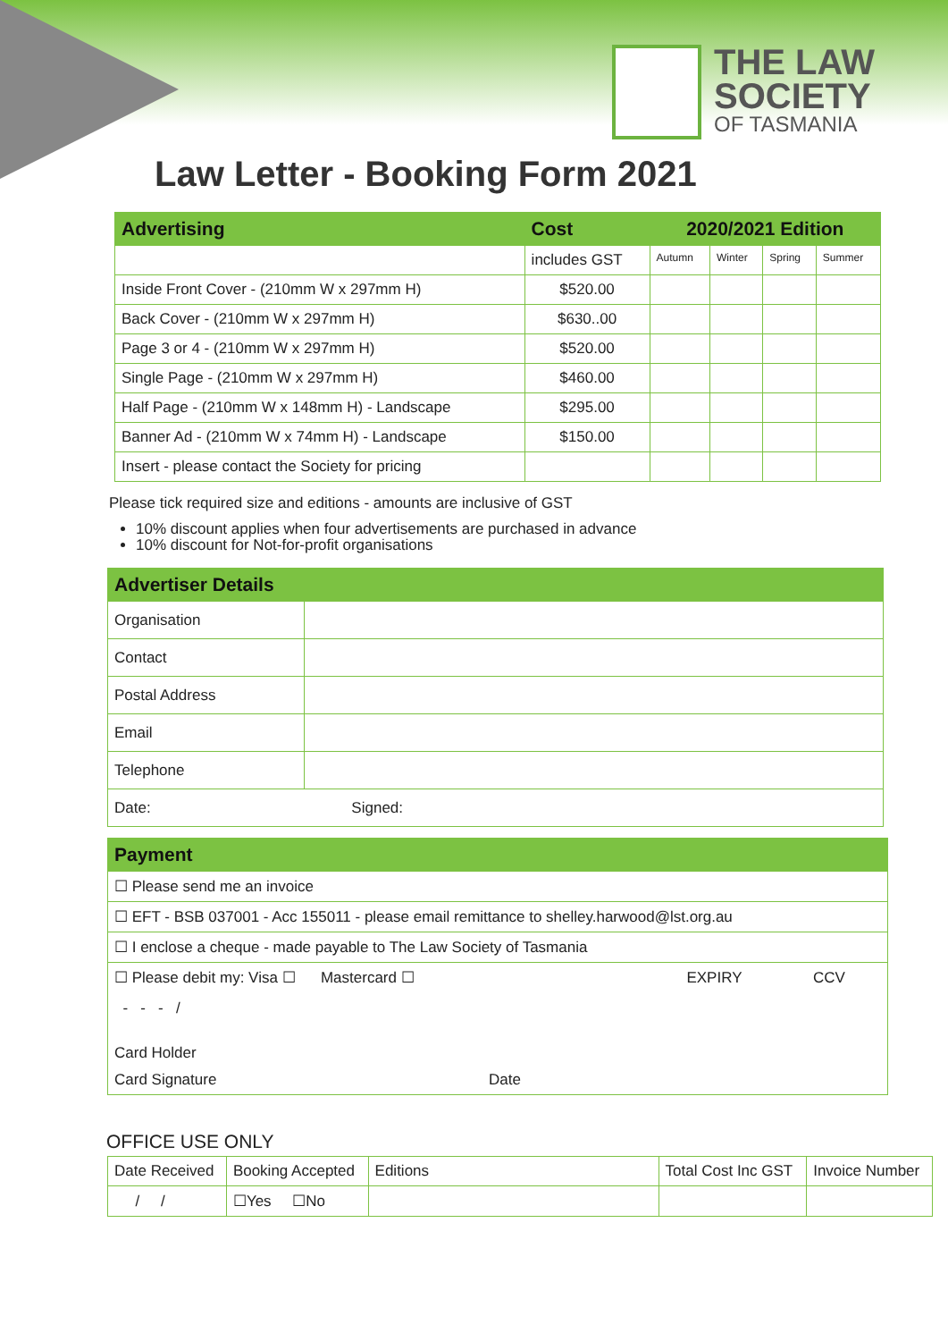THE LAW
SOCIETY
OF TASMANIA
Law Letter - Booking Form 2021
| Advertising | Cost | 2020/2021 Edition | | | |
| --- | --- | --- | --- | --- | --- |
| | includes GST | Autumn | Winter | Spring | Summer |
| Inside Front Cover - (210mm W x 297mm H) | $520.00 | | | | |
| Back Cover - (210mm W x 297mm H) | $630..00 | | | | |
| Page 3 or 4 - (210mm W x 297mm H) | $520.00 | | | | |
| Single Page - (210mm W x 297mm H) | $460.00 | | | | |
| Half Page - (210mm W x 148mm H) - Landscape | $295.00 | | | | |
| Banner Ad - (210mm W x 74mm H) - Landscape | $150.00 | | | | |
| Insert - please contact the Society for pricing | | | | | |
Please tick required size and editions - amounts are inclusive of GST
10% discount applies when four advertisements are purchased in advance
10% discount for Not-for-profit organisations
| Advertiser Details | |
| --- | --- |
| Organisation | |
| Contact | |
| Postal Address | |
| Email | |
| Telephone | |
| Date: Signed: | |
| Payment |
| --- |
| ☐ Please send me an invoice |
| ☐ EFT - BSB 037001 - Acc 155011 - please email remittance to shelley.harwood@lst.org.au |
| ☐ I enclose a cheque - made payable to The Law Society of Tasmania |
| ☐ Please debit my: Visa ☐ Mastercard ☐ EXPIRY CCV - - - / Card Holder Card Signature Date |
OFFICE USE ONLY
| Date Received | Booking Accepted | Editions | Total Cost Inc GST | Invoice Number |
| / / | ☐Yes ☐No | | | |